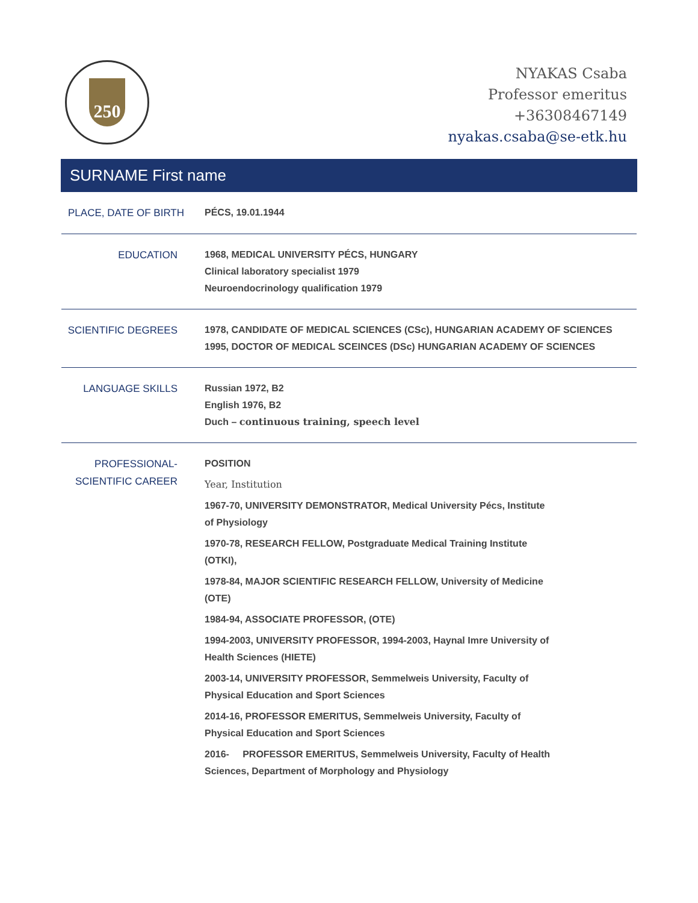250
NYAKAS Csaba
Professor emeritus
+36308467149
nyakas.csaba@se-etk.hu
SURNAME First name
| PLACE, DATE OF BIRTH | PÉCS, 19.01.1944 |
| EDUCATION | 1968, MEDICAL UNIVERSITY PÉCS, HUNGARY Clinical laboratory specialist 1979 Neuroendocrinology qualification 1979 |
| SCIENTIFIC DEGREES | 1978, CANDIDATE OF MEDICAL SCIENCES (CSc), HUNGARIAN ACADEMY OF SCIENCES 1995, DOCTOR OF MEDICAL SCEINCES (DSc) HUNGARIAN ACADEMY OF SCIENCES |
| LANGUAGE SKILLS | Russian 1972, B2 English 1976, B2 Duch – continuous training, speech level |
| PROFESSIONAL- SCIENTIFIC CAREER | POSITION Year, Institution 1967-70, UNIVERSITY DEMONSTRATOR, Medical University Pécs, Institute of Physiology 1970-78, RESEARCH FELLOW, Postgraduate Medical Training Institute (OTKI), 1978-84, MAJOR SCIENTIFIC RESEARCH FELLOW, University of Medicine (OTE) 1984-94, ASSOCIATE PROFESSOR, (OTE) 1994-2003, UNIVERSITY PROFESSOR, 1994-2003, Haynal Imre University of Health Sciences (HIETE) 2003-14, UNIVERSITY PROFESSOR, Semmelweis University, Faculty of Physical Education and Sport Sciences 2014-16, PROFESSOR EMERITUS, Semmelweis University, Faculty of Physical Education and Sport Sciences 2016- PROFESSOR EMERITUS, Semmelweis University, Faculty of Health Sciences, Department of Morphology and Physiology |